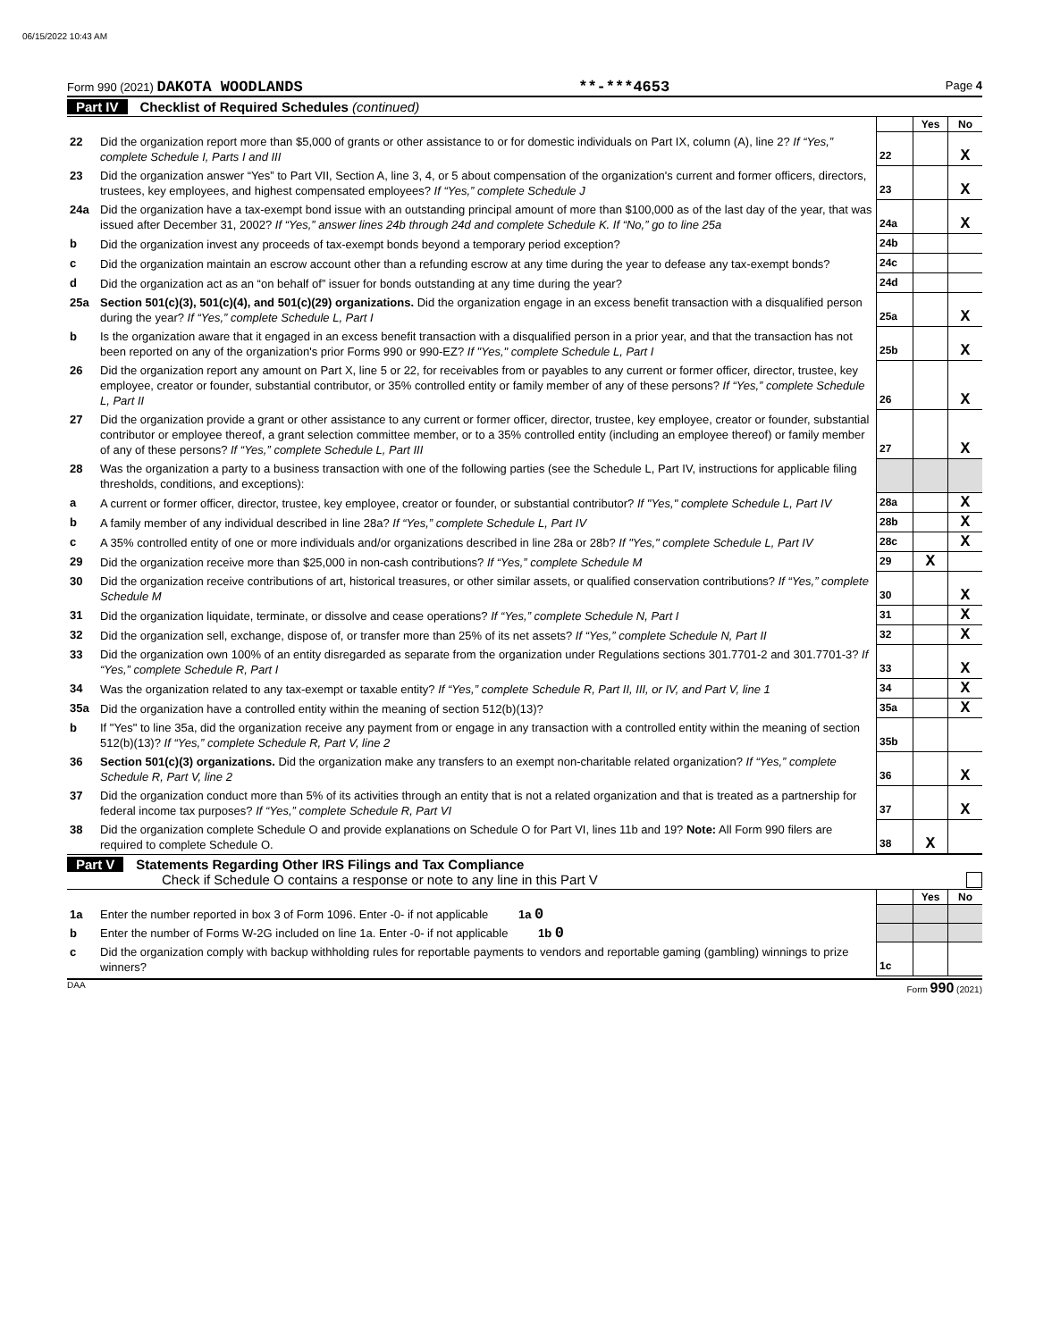06/15/2022 10:43 AM
Form 990 (2021) DAKOTA WOODLANDS **-***4653 Page 4
Part IV Checklist of Required Schedules (continued)
| | | | Yes | No |
| 22 | Did the organization report more than $5,000 of grants or other assistance to or for domestic individuals on Part IX, column (A), line 2? If “Yes,” complete Schedule I, Parts I and III | 22 | | X |
| 23 | Did the organization answer “Yes” to Part VII, Section A, line 3, 4, or 5 about compensation of the organization's current and former officers, directors, trustees, key employees, and highest compensated employees? If “Yes,” complete Schedule J | 23 | | X |
| 24a | Did the organization have a tax-exempt bond issue with an outstanding principal amount of more than $100,000 as of the last day of the year, that was issued after December 31, 2002? If “Yes,” answer lines 24b through 24d and complete Schedule K. If “No,” go to line 25a | 24a | | X |
| b | Did the organization invest any proceeds of tax-exempt bonds beyond a temporary period exception? | 24b | | |
| c | Did the organization maintain an escrow account other than a refunding escrow at any time during the year to defease any tax-exempt bonds? | 24c | | |
| d | Did the organization act as an “on behalf of” issuer for bonds outstanding at any time during the year? | 24d | | |
| 25a | Section 501(c)(3), 501(c)(4), and 501(c)(29) organizations. Did the organization engage in an excess benefit transaction with a disqualified person during the year? If “Yes,” complete Schedule L, Part I | 25a | | X |
| b | Is the organization aware that it engaged in an excess benefit transaction with a disqualified person in a prior year, and that the transaction has not been reported on any of the organization's prior Forms 990 or 990-EZ? If "Yes," complete Schedule L, Part I | 25b | | X |
| 26 | Did the organization report any amount on Part X, line 5 or 22, for receivables from or payables to any current or former officer, director, trustee, key employee, creator or founder, substantial contributor, or 35% controlled entity or family member of any of these persons? If “Yes,” complete Schedule L, Part II | 26 | | X |
| 27 | Did the organization provide a grant or other assistance to any current or former officer, director, trustee, key employee, creator or founder, substantial contributor or employee thereof, a grant selection committee member, or to a 35% controlled entity (including an employee thereof) or family member of any of these persons? If “Yes,” complete Schedule L, Part III | 27 | | X |
| 28 | Was the organization a party to a business transaction with one of the following parties (see the Schedule L, Part IV, instructions for applicable filing thresholds, conditions, and exceptions): | | | |
| a | A current or former officer, director, trustee, key employee, creator or founder, or substantial contributor? If "Yes," complete Schedule L, Part IV | 28a | | X |
| b | A family member of any individual described in line 28a? If “Yes,” complete Schedule L, Part IV | 28b | | X |
| c | A 35% controlled entity of one or more individuals and/or organizations described in line 28a or 28b? If "Yes," complete Schedule L, Part IV | 28c | | X |
| 29 | Did the organization receive more than $25,000 in non-cash contributions? If “Yes,” complete Schedule M | 29 | X | |
| 30 | Did the organization receive contributions of art, historical treasures, or other similar assets, or qualified conservation contributions? If “Yes,” complete Schedule M | 30 | | X |
| 31 | Did the organization liquidate, terminate, or dissolve and cease operations? If “Yes,” complete Schedule N, Part I | 31 | | X |
| 32 | Did the organization sell, exchange, dispose of, or transfer more than 25% of its net assets? If “Yes,” complete Schedule N, Part II | 32 | | X |
| 33 | Did the organization own 100% of an entity disregarded as separate from the organization under Regulations sections 301.7701-2 and 301.7701-3? If “Yes,” complete Schedule R, Part I | 33 | | X |
| 34 | Was the organization related to any tax-exempt or taxable entity? If “Yes,” complete Schedule R, Part II, III, or IV, and Part V, line 1 | 34 | | X |
| 35a | Did the organization have a controlled entity within the meaning of section 512(b)(13)? | 35a | | X |
| b | If "Yes" to line 35a, did the organization receive any payment from or engage in any transaction with a controlled entity within the meaning of section 512(b)(13)? If “Yes,” complete Schedule R, Part V, line 2 | 35b | | |
| 36 | Section 501(c)(3) organizations. Did the organization make any transfers to an exempt non-charitable related organization? If “Yes,” complete Schedule R, Part V, line 2 | 36 | | X |
| 37 | Did the organization conduct more than 5% of its activities through an entity that is not a related organization and that is treated as a partnership for federal income tax purposes? If “Yes,” complete Schedule R, Part VI | 37 | | X |
| 38 | Did the organization complete Schedule O and provide explanations on Schedule O for Part VI, lines 11b and 19? Note: All Form 990 filers are required to complete Schedule O. | 38 | X | |
Part V Statements Regarding Other IRS Filings and Tax Compliance
Check if Schedule O contains a response or note to any line in this Part V
| | | | Yes | No |
| 1a | Enter the number reported in box 3 of Form 1096. Enter -0- if not applicable 1a 0 | | | |
| b | Enter the number of Forms W-2G included on line 1a. Enter -0- if not applicable 1b 0 | | | |
| c | Did the organization comply with backup withholding rules for reportable payments to vendors and reportable gaming (gambling) winnings to prize winners? | 1c | | |
DAA Form 990 (2021)